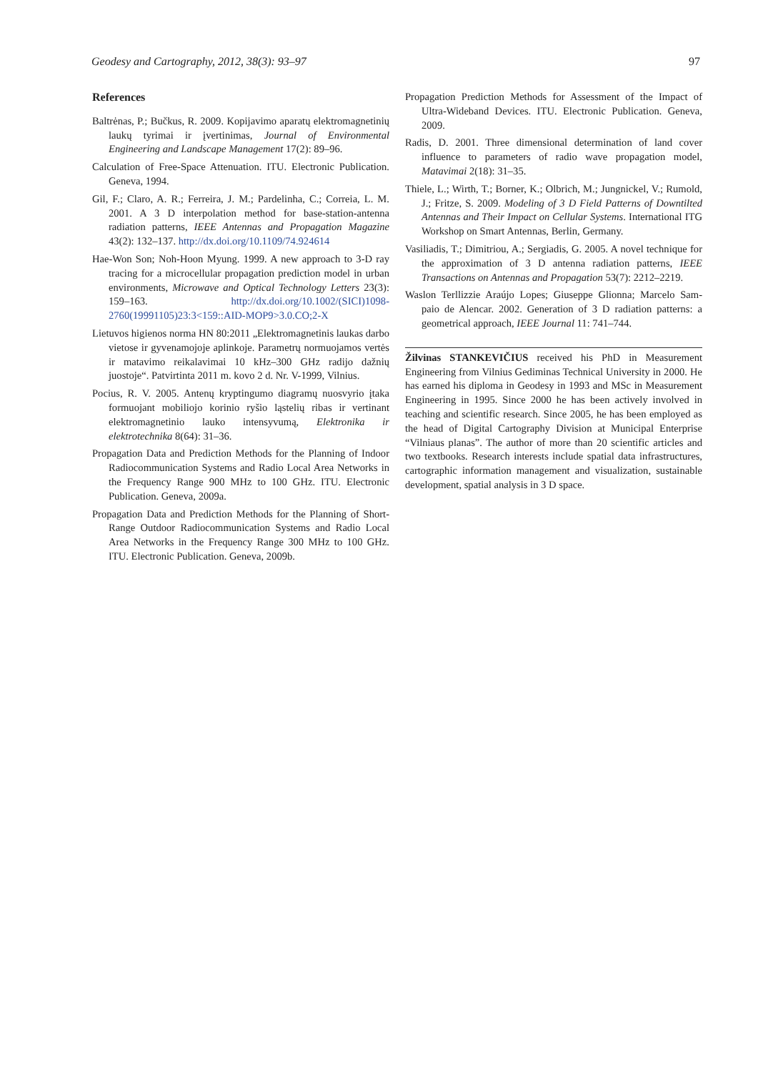Geodesy and Cartography, 2012, 38(3): 93–97 97
References
Baltrėnas, P.; Bučkus, R. 2009. Kopijavimo aparatų elektromagnetinių laukų tyrimai ir įvertinimas, Journal of Environmental Engineering and Landscape Management 17(2): 89–96.
Calculation of Free-Space Attenuation. ITU. Electronic Publication. Geneva, 1994.
Gil, F.; Claro, A. R.; Ferreira, J. M.; Pardelinha, C.; Correia, L. M. 2001. A 3 D interpolation method for base-station-antenna radiation patterns, IEEE Antennas and Propagation Magazine 43(2): 132–137. http://dx.doi.org/10.1109/74.924614
Hae-Won Son; Noh-Hoon Myung. 1999. A new approach to 3-D ray tracing for a microcellular propagation prediction model in urban environments, Microwave and Optical Technology Letters 23(3): 159–163. http://dx.doi.org/10.1002/(SICI)1098-2760(19991105)23:3<159::AID-MOP9>3.0.CO;2-X
Lietuvos higienos norma HN 80:2011 „Elektromagnetinis laukas darbo vietose ir gyvenamojoje aplinkoje. Parametrų normuojamos vertės ir matavimo reikalavimai 10 kHz–300 GHz radijo dažnių juostoje“. Patvirtinta 2011 m. kovo 2 d. Nr. V-1999, Vilnius.
Pocius, R. V. 2005. Antenų kryptingumo diagramų nuosvyrio įtaka formuojant mobiliojo korinio ryšio ląstelių ribas ir vertinant elektromagnetinio lauko intensyvumą, Elektronika ir elektrotechnika 8(64): 31–36.
Propagation Data and Prediction Methods for the Planning of Indoor Radiocommunication Systems and Radio Local Area Networks in the Frequency Range 900 MHz to 100 GHz. ITU. Electronic Publication. Geneva, 2009a.
Propagation Data and Prediction Methods for the Planning of Short-Range Outdoor Radiocommunication Systems and Radio Local Area Networks in the Frequency Range 300 MHz to 100 GHz. ITU. Electronic Publication. Geneva, 2009b.
Propagation Prediction Methods for Assessment of the Impact of Ultra-Wideband Devices. ITU. Electronic Publication. Geneva, 2009.
Radis, D. 2001. Three dimensional determination of land cover influence to parameters of radio wave propagation model, Matavimai 2(18): 31–35.
Thiele, L.; Wirth, T.; Borner, K.; Olbrich, M.; Jungnickel, V.; Rumold, J.; Fritze, S. 2009. Modeling of 3 D Field Patterns of Downtilted Antennas and Their Impact on Cellular Systems. International ITG Workshop on Smart Antennas, Berlin, Germany.
Vasiliadis, T.; Dimitriou, A.; Sergiadis, G. 2005. A novel technique for the approximation of 3 D antenna radiation patterns, IEEE Transactions on Antennas and Propagation 53(7): 2212–2219.
Waslon Terllizzie Araújo Lopes; Giuseppe Glionna; Marcelo Sam- paio de Alencar. 2002. Generation of 3 D radiation patterns: a geometrical approach, IEEE Journal 11: 741–744.
Žilvinas STANKEVIČIUS received his PhD in Measurement Engineering from Vilnius Gediminas Technical University in 2000. He has earned his diploma in Geodesy in 1993 and MSc in Measurement Engineering in 1995. Since 2000 he has been actively involved in teaching and scientific research. Since 2005, he has been employed as the head of Digital Cartography Division at Municipal Enterprise “Vilniaus planas”. The author of more than 20 scientific articles and two textbooks. Research interests include spatial data infrastructures, cartographic information management and visualization, sustainable development, spatial analysis in 3 D space.